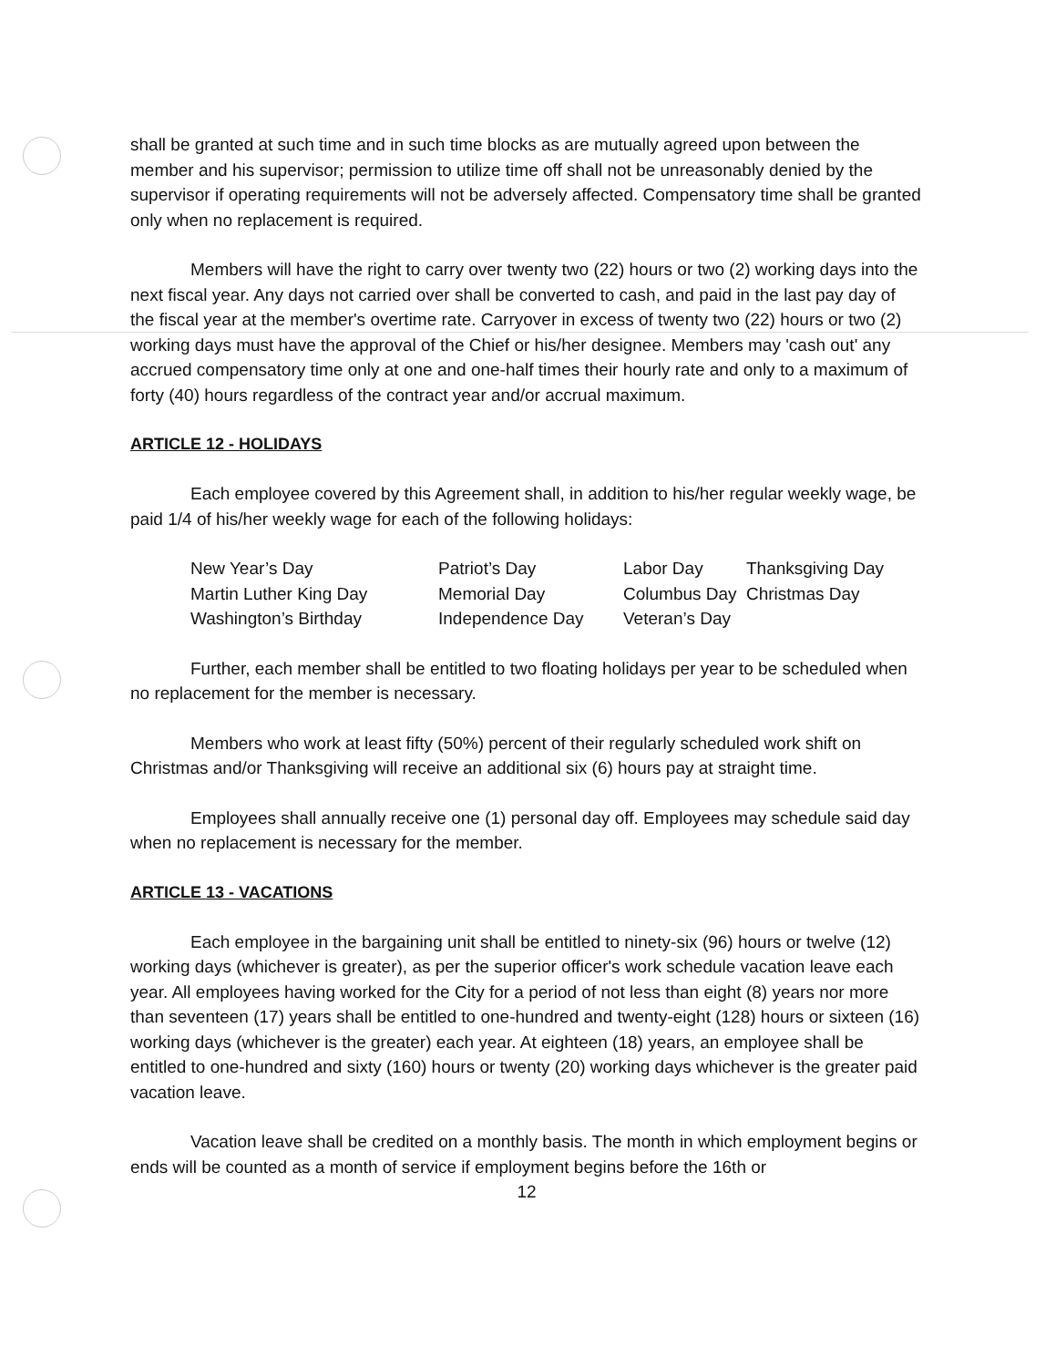shall be granted at such time and in such time blocks as are mutually agreed upon between the member and his supervisor; permission to utilize time off shall not be unreasonably denied by the supervisor if operating requirements will not be adversely affected. Compensatory time shall be granted only when no replacement is required.
Members will have the right to carry over twenty two (22) hours or two (2) working days into the next fiscal year. Any days not carried over shall be converted to cash, and paid in the last pay day of the fiscal year at the member's overtime rate. Carryover in excess of twenty two (22) hours or two (2) working days must have the approval of the Chief or his/her designee. Members may 'cash out' any accrued compensatory time only at one and one-half times their hourly rate and only to a maximum of forty (40) hours regardless of the contract year and/or accrual maximum.
ARTICLE 12 - HOLIDAYS
Each employee covered by this Agreement shall, in addition to his/her regular weekly wage, be paid 1/4 of his/her weekly wage for each of the following holidays:
| New Year’s Day | Patriot’s Day | Labor Day | Thanksgiving Day |
| Martin Luther King Day | Memorial Day | Columbus Day | Christmas Day |
| Washington’s Birthday | Independence Day | Veteran’s Day | |
Further, each member shall be entitled to two floating holidays per year to be scheduled when no replacement for the member is necessary.
Members who work at least fifty (50%) percent of their regularly scheduled work shift on Christmas and/or Thanksgiving will receive an additional six (6) hours pay at straight time.
Employees shall annually receive one (1) personal day off. Employees may schedule said day when no replacement is necessary for the member.
ARTICLE 13 - VACATIONS
Each employee in the bargaining unit shall be entitled to ninety-six (96) hours or twelve (12) working days (whichever is greater), as per the superior officer's work schedule vacation leave each year. All employees having worked for the City for a period of not less than eight (8) years nor more than seventeen (17) years shall be entitled to one-hundred and twenty-eight (128) hours or sixteen (16) working days (whichever is the greater) each year. At eighteen (18) years, an employee shall be entitled to one-hundred and sixty (160) hours or twenty (20) working days whichever is the greater paid vacation leave.
Vacation leave shall be credited on a monthly basis. The month in which employment begins or ends will be counted as a month of service if employment begins before the 16th or
12